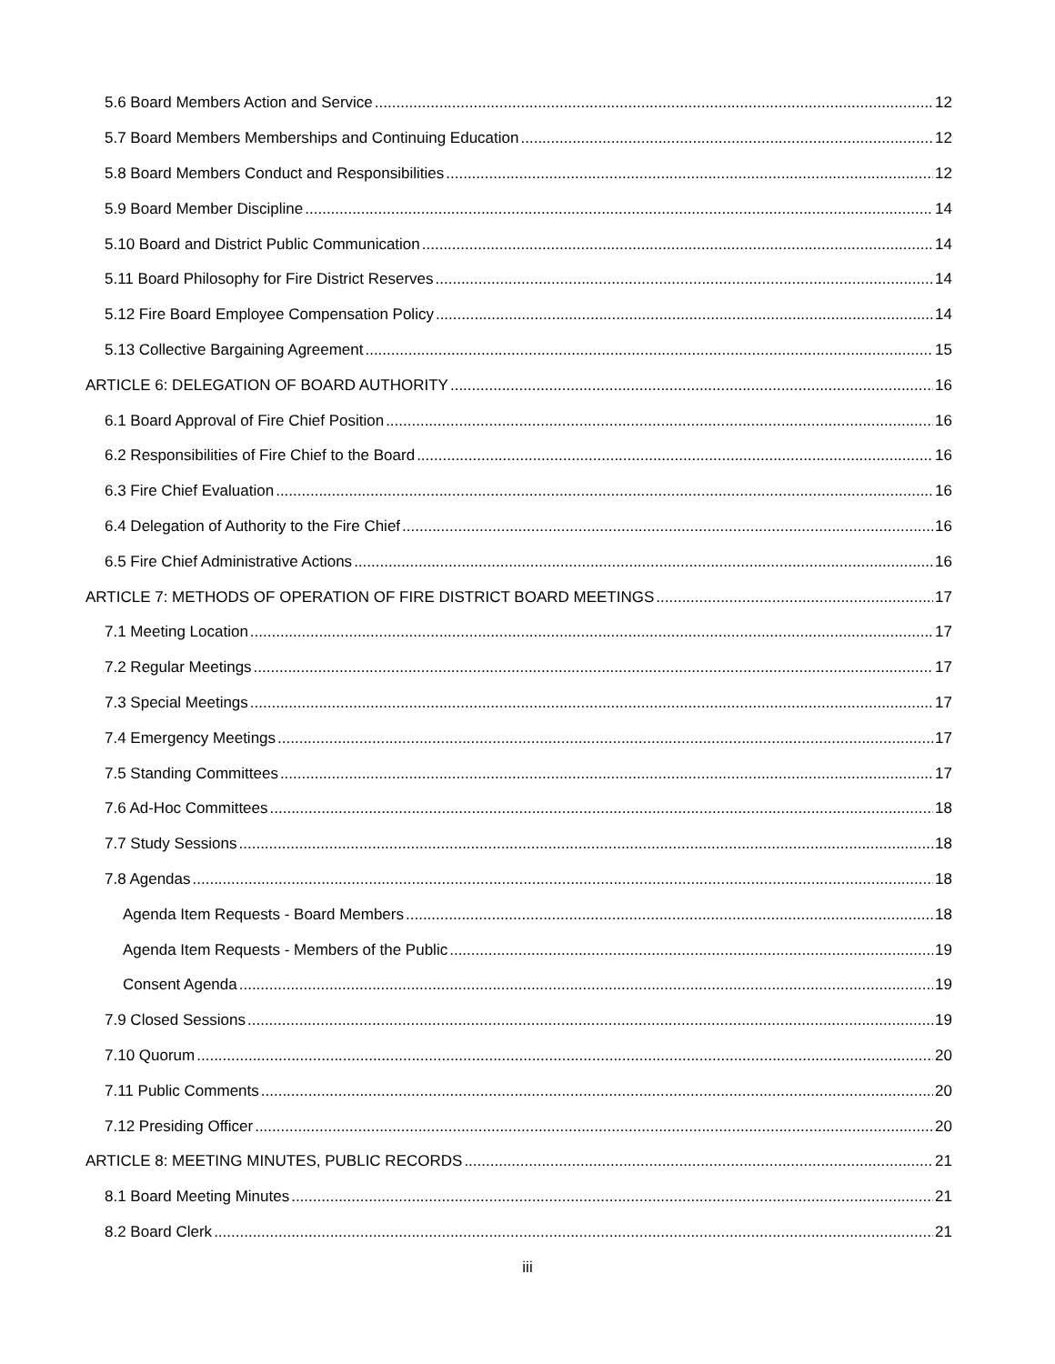5.6 Board Members Action and Service 12
5.7 Board Members Memberships and Continuing Education 12
5.8 Board Members Conduct and Responsibilities 12
5.9 Board Member Discipline 14
5.10 Board and District Public Communication 14
5.11 Board Philosophy for Fire District Reserves 14
5.12 Fire Board Employee Compensation Policy 14
5.13 Collective Bargaining Agreement 15
ARTICLE 6: DELEGATION OF BOARD AUTHORITY 16
6.1 Board Approval of Fire Chief Position 16
6.2 Responsibilities of Fire Chief to the Board 16
6.3 Fire Chief Evaluation 16
6.4 Delegation of Authority to the Fire Chief 16
6.5 Fire Chief Administrative Actions 16
ARTICLE 7: METHODS OF OPERATION OF FIRE DISTRICT BOARD MEETINGS 17
7.1 Meeting Location 17
7.2 Regular Meetings 17
7.3 Special Meetings 17
7.4 Emergency Meetings 17
7.5 Standing Committees 17
7.6 Ad-Hoc Committees 18
7.7 Study Sessions 18
7.8 Agendas 18
Agenda Item Requests - Board Members 18
Agenda Item Requests - Members of the Public 19
Consent Agenda 19
7.9 Closed Sessions 19
7.10 Quorum 20
7.11 Public Comments 20
7.12 Presiding Officer 20
ARTICLE 8: MEETING MINUTES, PUBLIC RECORDS 21
8.1 Board Meeting Minutes 21
8.2 Board Clerk 21
iii